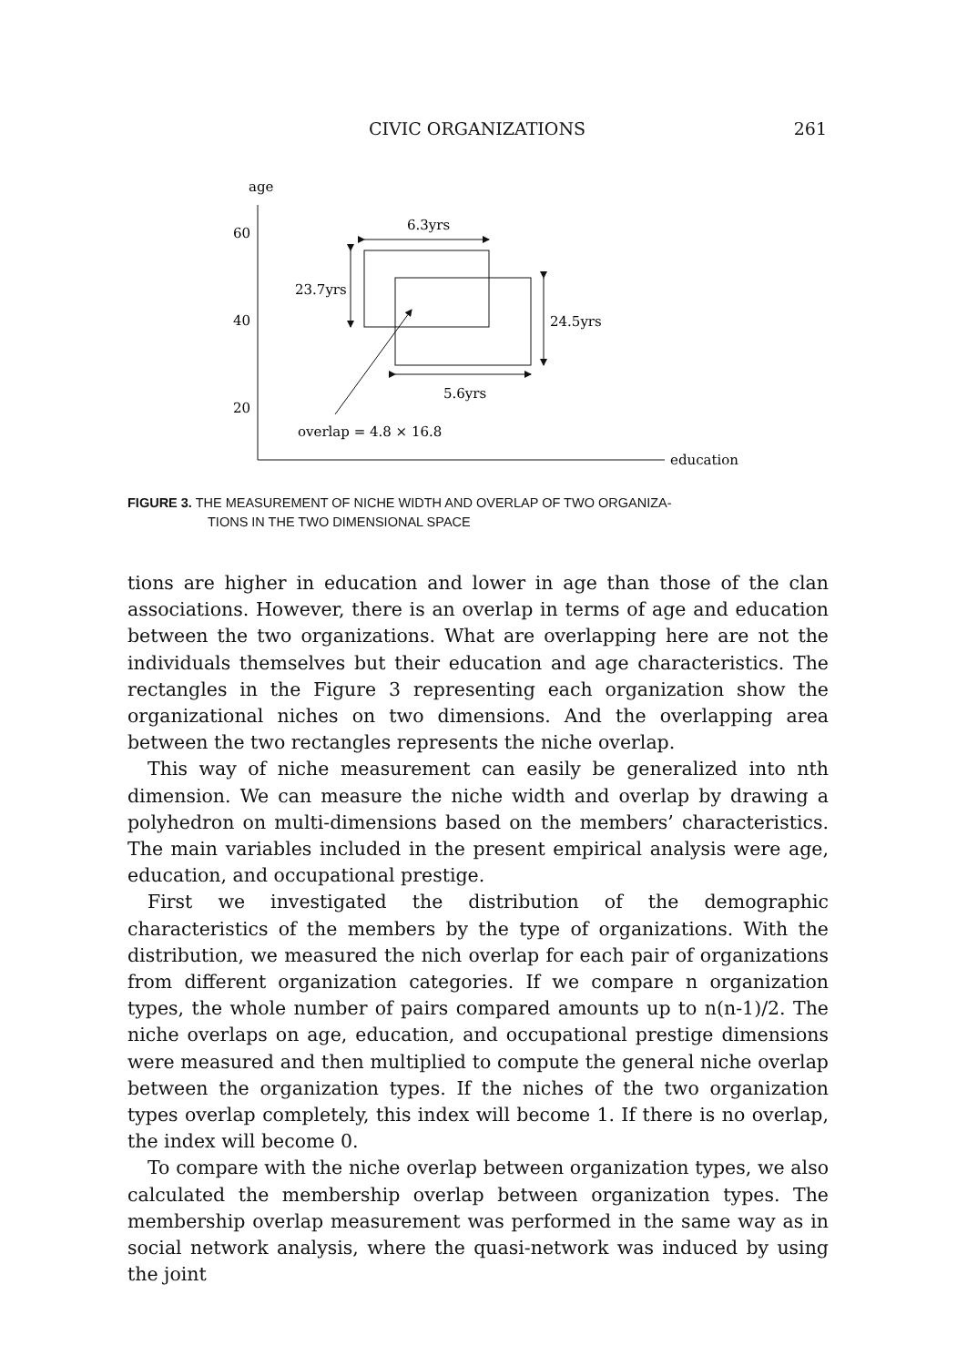CIVIC ORGANIZATIONS 261
age
60
40
20
education
6.3yrs
23.7yrs
24.5yrs
5.6yrs
overlap = 4.8 × 16.8
FIGURE 3. THE MEASUREMENT OF NICHE WIDTH AND OVERLAP OF TWO ORGANIZA-
TIONS IN THE TWO DIMENSIONAL SPACE
tions are higher in education and lower in age than those of the clan associations. However, there is an overlap in terms of age and education between the two organizations. What are overlapping here are not the individuals themselves but their education and age characteristics. The rectangles in the Figure 3 representing each organization show the organizational niches on two dimensions. And the overlapping area between the two rectangles represents the niche overlap.
This way of niche measurement can easily be generalized into nth dimension. We can measure the niche width and overlap by drawing a polyhedron on multi-dimensions based on the members’ characteristics. The main variables included in the present empirical analysis were age, education, and occupational prestige.
First we investigated the distribution of the demographic characteristics of the members by the type of organizations. With the distribution, we measured the nich overlap for each pair of organizations from different organization categories. If we compare n organization types, the whole number of pairs compared amounts up to n(n-1)/2. The niche overlaps on age, education, and occupational prestige dimensions were measured and then multiplied to compute the general niche overlap between the organization types. If the niches of the two organization types overlap completely, this index will become 1. If there is no overlap, the index will become 0.
To compare with the niche overlap between organization types, we also calculated the membership overlap between organization types. The membership overlap measurement was performed in the same way as in social network analysis, where the quasi-network was induced by using the joint